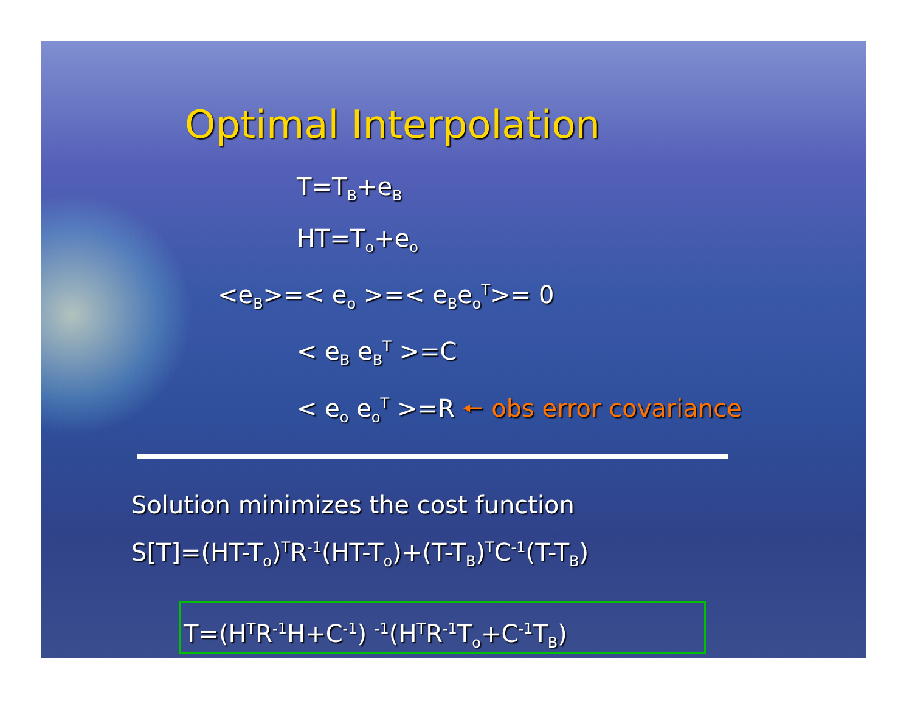Optimal Interpolation
T=T<sub>B</sub>+e<sub>B</sub>
HT=T<sub>o</sub>+e<sub>o</sub>
<e<sub>B</sub>>=< e<sub>o</sub> >=< e<sub>B</sub>e<sub>o</sub><sup>T</sup>>= 0
< e<sub>B</sub> e<sub>B</sub><sup>T</sup> >=C
< e<sub>o</sub> e<sub>o</sub><sup>T</sup> >=R 🠔 obs error covariance
Solution minimizes the cost function
S[T]=(HT-T<sub>o</sub>)<sup>T</sup>R<sup>-1</sup>(HT-T<sub>o</sub>)+(T-T<sub>B</sub>)<sup>T</sup>C<sup>-1</sup>(T-T<sub>B</sub>)
T=(H<sup>T</sup>R<sup>-1</sup>H+C<sup>-1</sup>) <sup>-1</sup>(H<sup>T</sup>R<sup>-1</sup>T<sub>o</sub>+C<sup>-1</sup>T<sub>B</sub>)